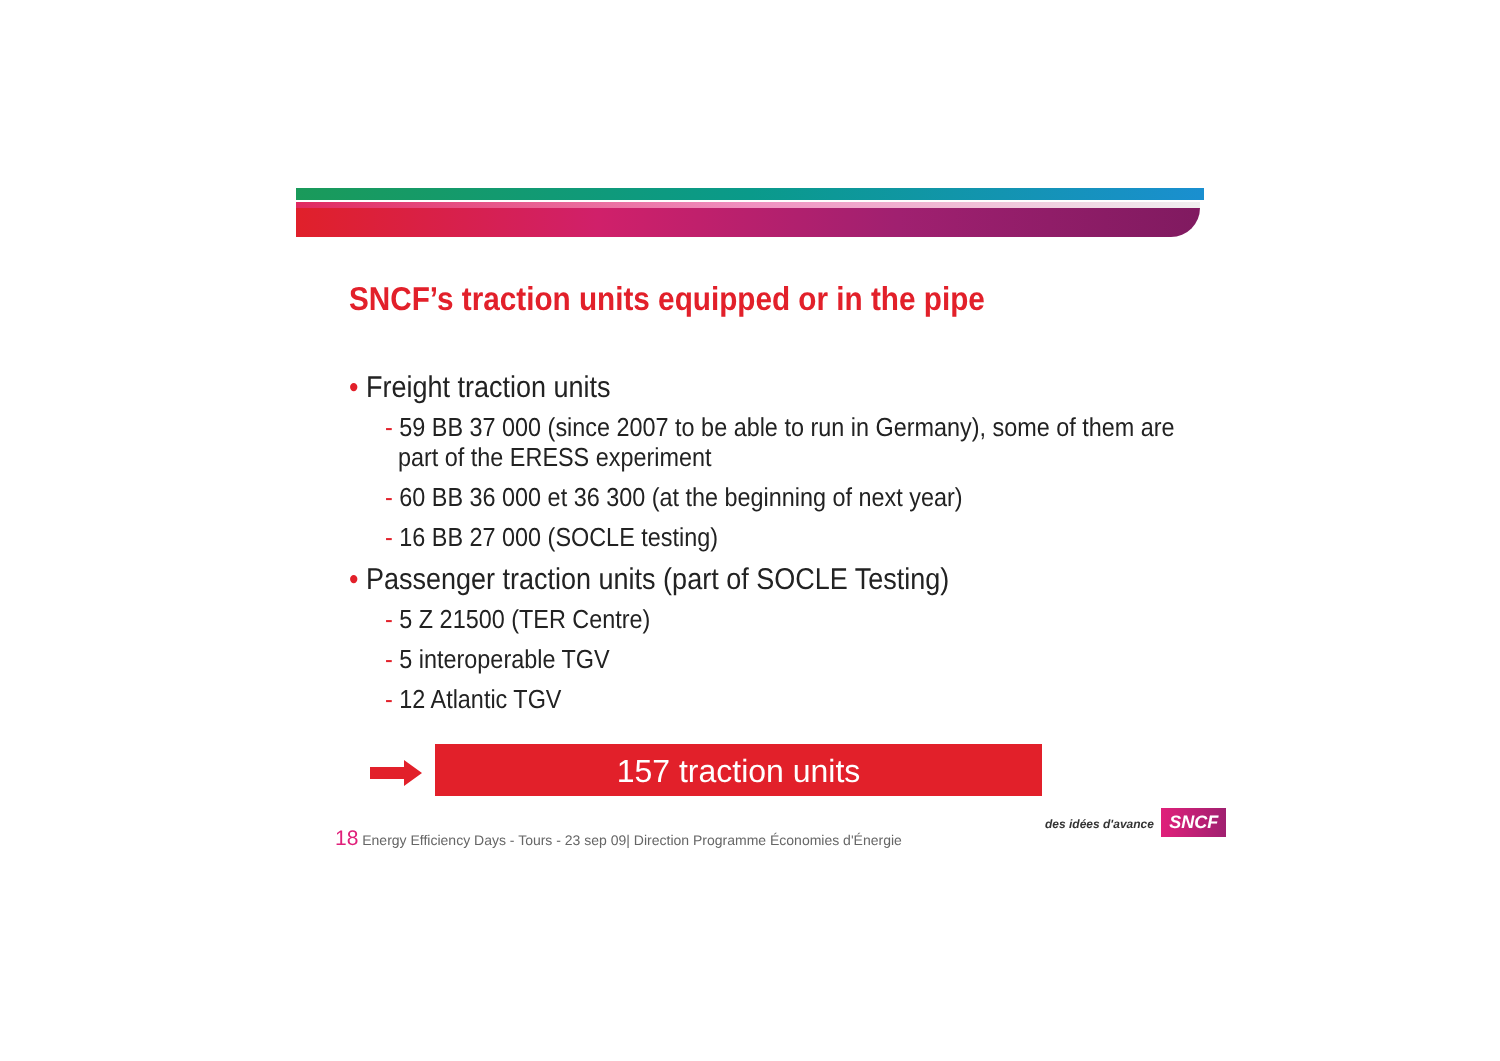SNCF’s traction units equipped or in the pipe
• Freight traction units
- 59 BB 37 000 (since 2007 to be able to run in Germany), some of them are
part of the ERESS experiment
- 60 BB 36 000 et 36 300 (at the beginning of next year)
- 16 BB 27 000 (SOCLE testing)
• Passenger traction units (part of SOCLE Testing)
- 5 Z 21500 (TER Centre)
- 5 interoperable TGV
- 12 Atlantic TGV
157 traction units
18 Energy Efficiency Days - Tours - 23 sep 09| Direction Programme Économies d'Énergie
des idées d'avance SNCF